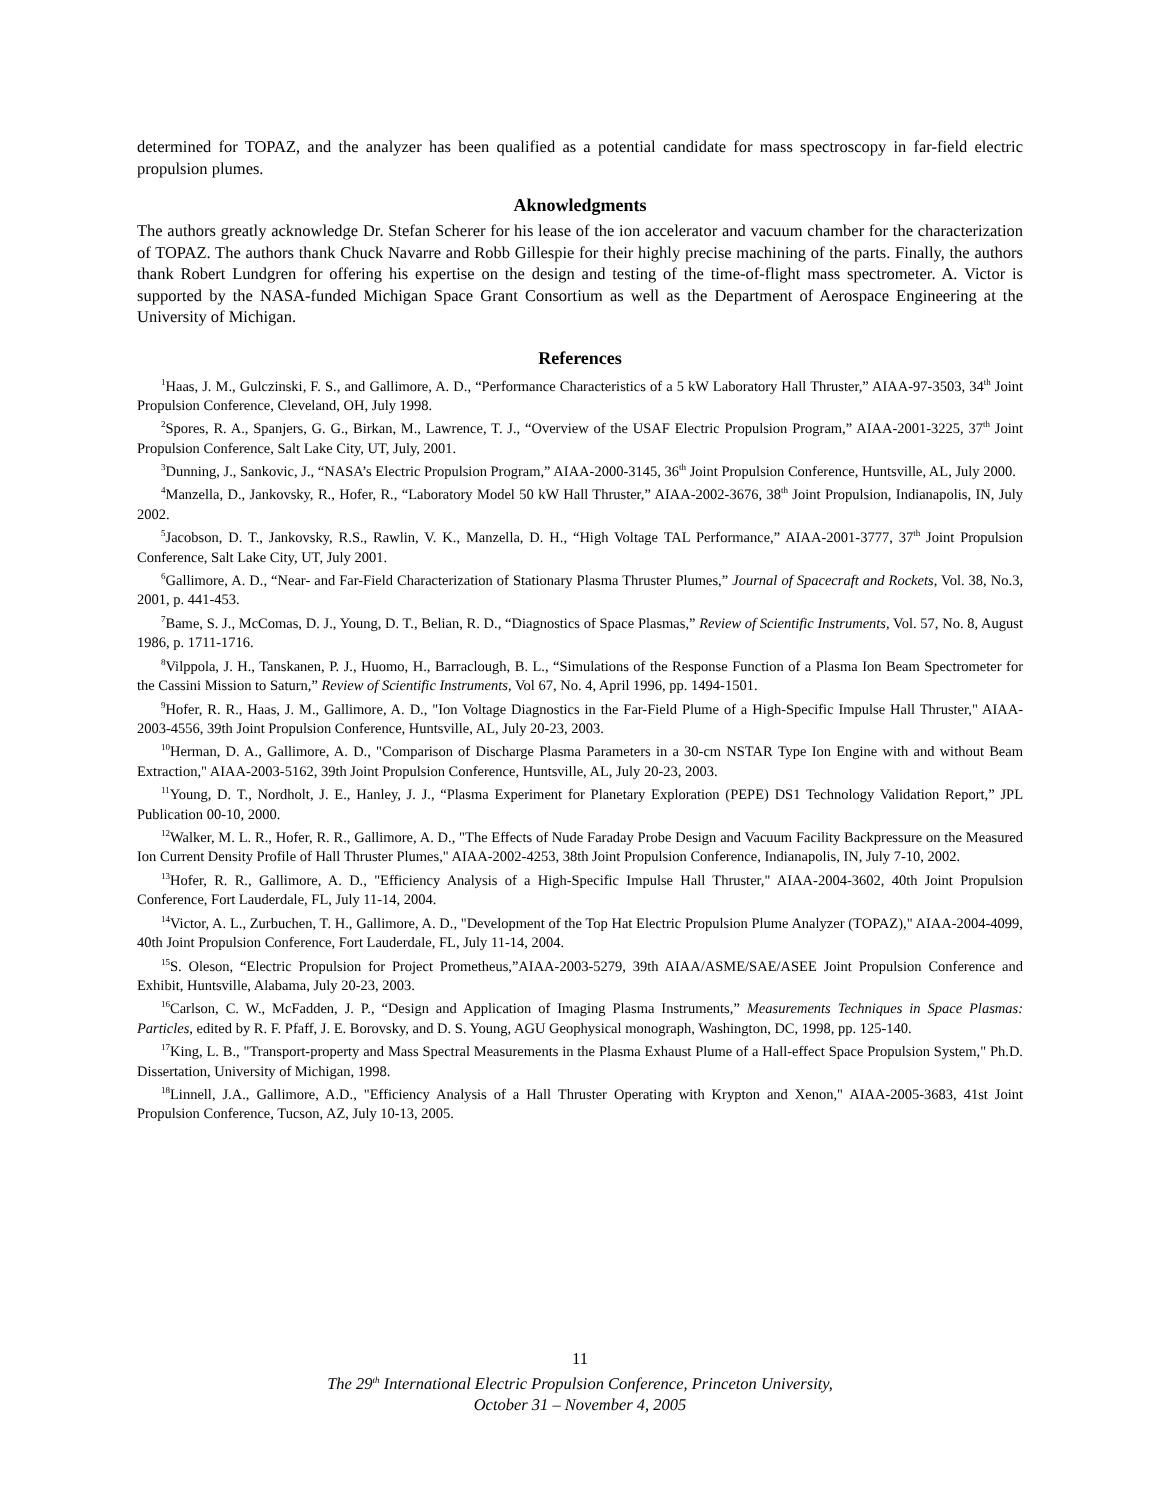determined for TOPAZ, and the analyzer has been qualified as a potential candidate for mass spectroscopy in far-field electric propulsion plumes.
Aknowledgments
The authors greatly acknowledge Dr. Stefan Scherer for his lease of the ion accelerator and vacuum chamber for the characterization of TOPAZ. The authors thank Chuck Navarre and Robb Gillespie for their highly precise machining of the parts. Finally, the authors thank Robert Lundgren for offering his expertise on the design and testing of the time-of-flight mass spectrometer. A. Victor is supported by the NASA-funded Michigan Space Grant Consortium as well as the Department of Aerospace Engineering at the University of Michigan.
References
<sup>1</sup> Haas, J. M., Gulczinski, F. S., and Gallimore, A. D., “Performance Characteristics of a 5 kW Laboratory Hall Thruster,” AIAA-97-3503, 34<sup>th</sup> Joint Propulsion Conference, Cleveland, OH, July 1998.
<sup>2</sup> Spores, R. A., Spanjers, G. G., Birkan, M., Lawrence, T. J., “Overview of the USAF Electric Propulsion Program,” AIAA-2001-3225, 37<sup>th</sup> Joint Propulsion Conference, Salt Lake City, UT, July, 2001.
<sup>3</sup> Dunning, J., Sankovic, J., “NASA’s Electric Propulsion Program,” AIAA-2000-3145, 36<sup>th</sup> Joint Propulsion Conference, Huntsville, AL, July 2000.
<sup>4</sup> Manzella, D., Jankovsky, R., Hofer, R., “Laboratory Model 50 kW Hall Thruster,” AIAA-2002-3676, 38<sup>th</sup> Joint Propulsion, Indianapolis, IN, July 2002.
<sup>5</sup> Jacobson, D. T., Jankovsky, R.S., Rawlin, V. K., Manzella, D. H., “High Voltage TAL Performance,” AIAA-2001-3777, 37<sup>th</sup> Joint Propulsion Conference, Salt Lake City, UT, July 2001.
<sup>6</sup> Gallimore, A. D., “Near- and Far-Field Characterization of Stationary Plasma Thruster Plumes,” Journal of Spacecraft and Rockets, Vol. 38, No.3, 2001, p. 441-453.
<sup>7</sup> Bame, S. J., McComas, D. J., Young, D. T., Belian, R. D., “Diagnostics of Space Plasmas,” Review of Scientific Instruments, Vol. 57, No. 8, August 1986, p. 1711-1716.
<sup>8</sup> Vilppola, J. H., Tanskanen, P. J., Huomo, H., Barraclough, B. L., “Simulations of the Response Function of a Plasma Ion Beam Spectrometer for the Cassini Mission to Saturn,” Review of Scientific Instruments, Vol 67, No. 4, April 1996, pp. 1494-1501.
<sup>9</sup> Hofer, R. R., Haas, J. M., Gallimore, A. D., "Ion Voltage Diagnostics in the Far-Field Plume of a High-Specific Impulse Hall Thruster," AIAA-2003-4556, 39th Joint Propulsion Conference, Huntsville, AL, July 20-23, 2003.
<sup>10</sup> Herman, D. A., Gallimore, A. D., "Comparison of Discharge Plasma Parameters in a 30-cm NSTAR Type Ion Engine with and without Beam Extraction," AIAA-2003-5162, 39th Joint Propulsion Conference, Huntsville, AL, July 20-23, 2003.
<sup>11</sup> Young, D. T., Nordholt, J. E., Hanley, J. J., “Plasma Experiment for Planetary Exploration (PEPE) DS1 Technology Validation Report,” JPL Publication 00-10, 2000.
<sup>12</sup> Walker, M. L. R., Hofer, R. R., Gallimore, A. D., "The Effects of Nude Faraday Probe Design and Vacuum Facility Backpressure on the Measured Ion Current Density Profile of Hall Thruster Plumes," AIAA-2002-4253, 38th Joint Propulsion Conference, Indianapolis, IN, July 7-10, 2002.
<sup>13</sup> Hofer, R. R., Gallimore, A. D., "Efficiency Analysis of a High-Specific Impulse Hall Thruster," AIAA-2004-3602, 40th Joint Propulsion Conference, Fort Lauderdale, FL, July 11-14, 2004.
<sup>14</sup> Victor, A. L., Zurbuchen, T. H., Gallimore, A. D., "Development of the Top Hat Electric Propulsion Plume Analyzer (TOPAZ)," AIAA-2004-4099, 40th Joint Propulsion Conference, Fort Lauderdale, FL, July 11-14, 2004.
<sup>15</sup> S. Oleson, “Electric Propulsion for Project Prometheus,”AIAA-2003-5279, 39th AIAA/ASME/SAE/ASEE Joint Propulsion Conference and Exhibit, Huntsville, Alabama, July 20-23, 2003.
<sup>16</sup> Carlson, C. W., McFadden, J. P., “Design and Application of Imaging Plasma Instruments,” Measurements Techniques in Space Plasmas: Particles, edited by R. F. Pfaff, J. E. Borovsky, and D. S. Young, AGU Geophysical monograph, Washington, DC, 1998, pp. 125-140.
<sup>17</sup> King, L. B., "Transport-property and Mass Spectral Measurements in the Plasma Exhaust Plume of a Hall-effect Space Propulsion System," Ph.D. Dissertation, University of Michigan, 1998.
<sup>18</sup> Linnell, J.A., Gallimore, A.D., "Efficiency Analysis of a Hall Thruster Operating with Krypton and Xenon," AIAA-2005-3683, 41st Joint Propulsion Conference, Tucson, AZ, July 10-13, 2005.
11
The 29<sup>th</sup> International Electric Propulsion Conference, Princeton University,
October 31 – November 4, 2005